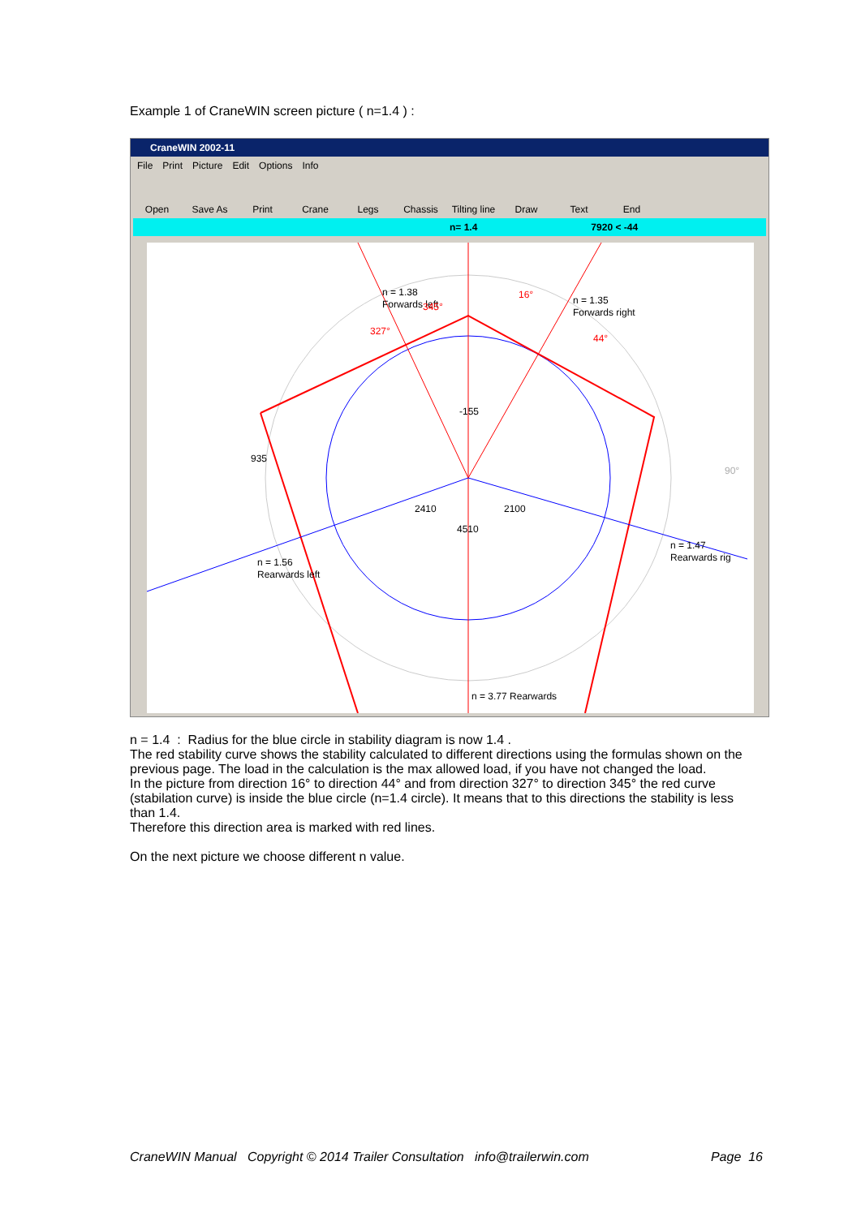Example 1 of CraneWIN screen picture ( n=1.4 ) :
CraneWIN 2002-11
File Print Picture Edit Options Info
Open Save As Print Crane Legs Chassis Tilting line Draw Text End
n= 1.4 7920 < -44
n = 1.38
Forwards left
n = 1.35
Forwards right
16°
44°
327°
345°
-155
935
2410
2100
4510
n = 1.56
Rearwards left
n = 1.47
Rearwards rig
n = 3.77 Rearwards
90°
n = 1.4 : Radius for the blue circle in stability diagram is now 1.4 .
The red stability curve shows the stability calculated to different directions using the formulas shown on the previous page. The load in the calculation is the max allowed load, if you have not changed the load.
In the picture from direction 16° to direction 44° and from direction 327° to direction 345° the red curve (stabilation curve) is inside the blue circle (n=1.4 circle). It means that to this directions the stability is less than 1.4.
Therefore this direction area is marked with red lines.
On the next picture we choose different n value.
CraneWIN Manual Copyright © 2014 Trailer Consultation info@trailerwin.com Page 16